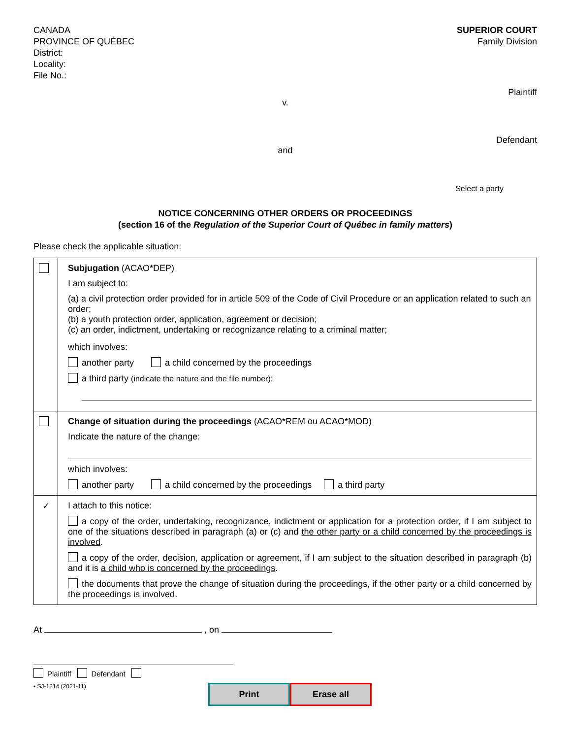CANADA
PROVINCE OF QUÉBEC
District:
Locality:
File No.:
SUPERIOR COURT
Family Division
Plaintiff
v.
Defendant
and
Select a party
NOTICE CONCERNING OTHER ORDERS OR PROCEEDINGS
(section 16 of the Regulation of the Superior Court of Québec in family matters)
Please check the applicable situation:
| | Subjugation (ACAO*DEP) I am subject to: (a) a civil protection order provided for in article 509 of the Code of Civil Procedure or an application related to such an order; (b) a youth protection order, application, agreement or decision; (c) an order, indictment, undertaking or recognizance relating to a criminal matter; which involves: another party a child concerned by the proceedings a third party (indicate the nature and the file number) : |
| | Change of situation during the proceedings (ACAO*REM ou ACAO*MOD) Indicate the nature of the change: which involves: another party a child concerned by the proceedings a third party |
| ✓ | I attach to this notice: a copy of the order, undertaking, recognizance, indictment or application for a protection order, if I am subject to one of the situations described in paragraph (a) or (c) and the other party or a child concerned by the proceedings is involved . a copy of the order, decision, application or agreement, if I am subject to the situation described in paragraph (b) and it is a child who is concerned by the proceedings . the documents that prove the change of situation during the proceedings, if the other party or a child concerned by the proceedings is involved. |
At , on
Plaintiff Defendant
• SJ-1214 (2021-11) Print Erase all